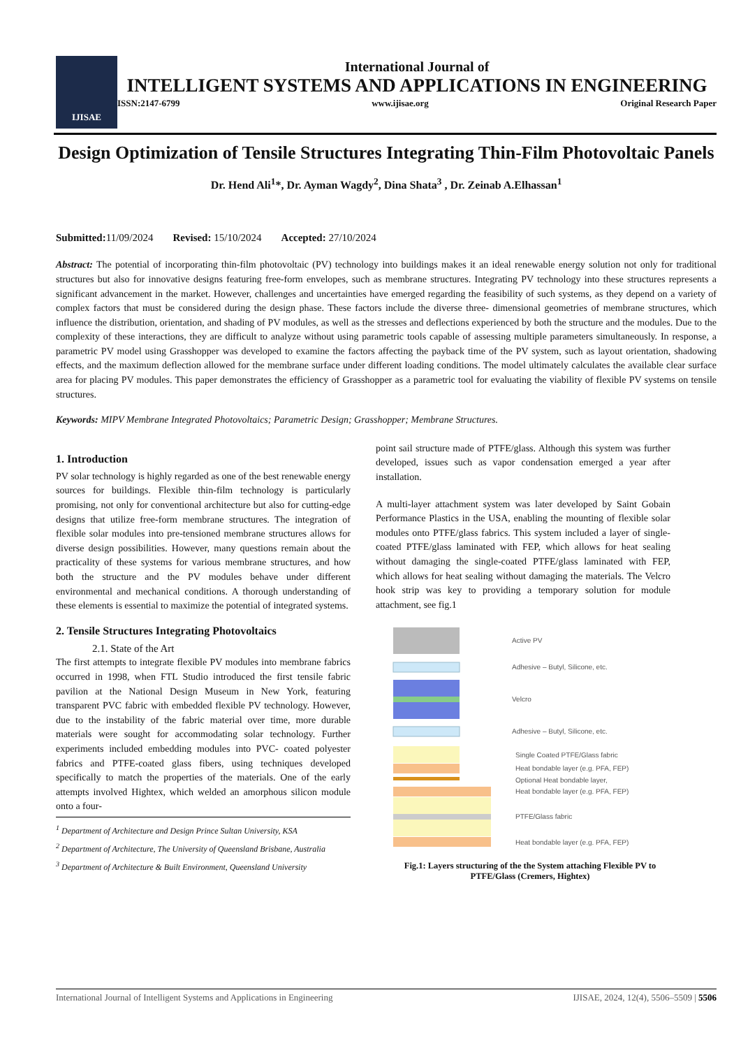IJISAE
International Journal of
INTELLIGENT SYSTEMS AND APPLICATIONS IN ENGINEERING
ISSN:2147-6799 www.ijisae.org Original Research Paper
Design Optimization of Tensile Structures Integrating Thin-Film Photovoltaic Panels
Dr. Hend Ali<sup>1</sup>*, Dr. Ayman Wagdy<sup>2</sup>, Dina Shata<sup>3</sup> , Dr. Zeinab A.Elhassan<sup>1</sup>
Submitted: 11/09/2024 Revised: 15/10/2024 Accepted: 27/10/2024
Abstract: The potential of incorporating thin-film photovoltaic (PV) technology into buildings makes it an ideal renewable energy solution not only for traditional structures but also for innovative designs featuring free-form envelopes, such as membrane structures. Integrating PV technology into these structures represents a significant advancement in the market. However, challenges and uncertainties have emerged regarding the feasibility of such systems, as they depend on a variety of complex factors that must be considered during the design phase. These factors include the diverse three- dimensional geometries of membrane structures, which influence the distribution, orientation, and shading of PV modules, as well as the stresses and deflections experienced by both the structure and the modules. Due to the complexity of these interactions, they are difficult to analyze without using parametric tools capable of assessing multiple parameters simultaneously. In response, a parametric PV model using Grasshopper was developed to examine the factors affecting the payback time of the PV system, such as layout orientation, shadowing effects, and the maximum deflection allowed for the membrane surface under different loading conditions. The model ultimately calculates the available clear surface area for placing PV modules. This paper demonstrates the efficiency of Grasshopper as a parametric tool for evaluating the viability of flexible PV systems on tensile structures.
Keywords: MIPV Membrane Integrated Photovoltaics; Parametric Design; Grasshopper; Membrane Structures.
1. Introduction
PV solar technology is highly regarded as one of the best renewable energy sources for buildings. Flexible thin-film technology is particularly promising, not only for conventional architecture but also for cutting-edge designs that utilize free-form membrane structures. The integration of flexible solar modules into pre-tensioned membrane structures allows for diverse design possibilities. However, many questions remain about the practicality of these systems for various membrane structures, and how both the structure and the PV modules behave under different environmental and mechanical conditions. A thorough understanding of these elements is essential to maximize the potential of integrated systems.
2. Tensile Structures Integrating Photovoltaics
2.1. State of the Art
The first attempts to integrate flexible PV modules into membrane fabrics occurred in 1998, when FTL Studio introduced the first tensile fabric pavilion at the National Design Museum in New York, featuring transparent PVC fabric with embedded flexible PV technology. However, due to the instability of the fabric material over time, more durable materials were sought for accommodating solar technology. Further experiments included embedding modules into PVC- coated polyester fabrics and PTFE-coated glass fibers, using techniques developed specifically to match the properties of the materials. One of the early attempts involved Hightex, which welded an amorphous silicon module onto a four-
<sup>1</sup> Department of Architecture and Design Prince Sultan University, KSA
<sup>2</sup> Department of Architecture, The University of Queensland Brisbane, Australia
<sup>3</sup> Department of Architecture & Built Environment, Queensland University
point sail structure made of PTFE/glass. Although this system was further developed, issues such as vapor condensation emerged a year after installation.
A multi-layer attachment system was later developed by Saint Gobain Performance Plastics in the USA, enabling the mounting of flexible solar modules onto PTFE/glass fabrics. This system included a layer of single-coated PTFE/glass laminated with FEP, which allows for heat sealing without damaging the single-coated PTFE/glass laminated with FEP, which allows for heat sealing without damaging the materials. The Velcro hook strip was key to providing a temporary solution for module attachment, see fig.1
Active PV
Adhesive – Butyl, Silicone, etc.
Velcro
Adhesive – Butyl, Silicone, etc.
Single Coated PTFE/Glass fabric
Heat bondable layer (e.g. PFA, FEP)
Optional Heat bondable layer,
Heat bondable layer (e.g. PFA, FEP)
PTFE/Glass fabric
Heat bondable layer (e.g. PFA, FEP)
Fig.1: Layers structuring of the the System attaching Flexible PV to PTFE/Glass (Cremers, Hightex)
International Journal of Intelligent Systems and Applications in Engineering IJISAE, 2024, 12(4), 5506–5509 | 5506